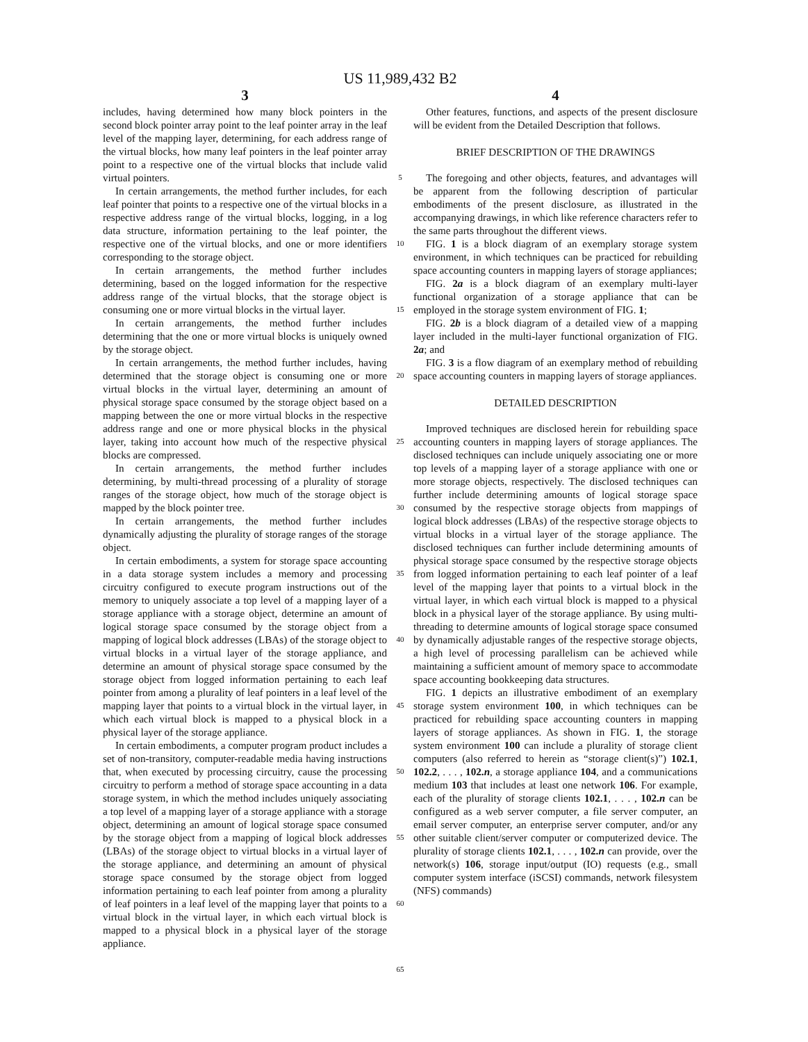US 11,989,432 B2
3
includes, having determined how many block pointers in the second block pointer array point to the leaf pointer array in the leaf level of the mapping layer, determining, for each address range of the virtual blocks, how many leaf pointers in the leaf pointer array point to a respective one of the virtual blocks that include valid virtual pointers.
In certain arrangements, the method further includes, for each leaf pointer that points to a respective one of the virtual blocks in a respective address range of the virtual blocks, logging, in a log data structure, information pertaining to the leaf pointer, the respective one of the virtual blocks, and one or more identifiers corresponding to the storage object.
In certain arrangements, the method further includes determining, based on the logged information for the respective address range of the virtual blocks, that the storage object is consuming one or more virtual blocks in the virtual layer.
In certain arrangements, the method further includes determining that the one or more virtual blocks is uniquely owned by the storage object.
In certain arrangements, the method further includes, having determined that the storage object is consuming one or more virtual blocks in the virtual layer, determining an amount of physical storage space consumed by the storage object based on a mapping between the one or more virtual blocks in the respective address range and one or more physical blocks in the physical layer, taking into account how much of the respective physical blocks are compressed.
In certain arrangements, the method further includes determining, by multi-thread processing of a plurality of storage ranges of the storage object, how much of the storage object is mapped by the block pointer tree.
In certain arrangements, the method further includes dynamically adjusting the plurality of storage ranges of the storage object.
In certain embodiments, a system for storage space accounting in a data storage system includes a memory and processing circuitry configured to execute program instructions out of the memory to uniquely associate a top level of a mapping layer of a storage appliance with a storage object, determine an amount of logical storage space consumed by the storage object from a mapping of logical block addresses (LBAs) of the storage object to virtual blocks in a virtual layer of the storage appliance, and determine an amount of physical storage space consumed by the storage object from logged information pertaining to each leaf pointer from among a plurality of leaf pointers in a leaf level of the mapping layer that points to a virtual block in the virtual layer, in which each virtual block is mapped to a physical block in a physical layer of the storage appliance.
In certain embodiments, a computer program product includes a set of non-transitory, computer-readable media having instructions that, when executed by processing circuitry, cause the processing circuitry to perform a method of storage space accounting in a data storage system, in which the method includes uniquely associating a top level of a mapping layer of a storage appliance with a storage object, determining an amount of logical storage space consumed by the storage object from a mapping of logical block addresses (LBAs) of the storage object to virtual blocks in a virtual layer of the storage appliance, and determining an amount of physical storage space consumed by the storage object from logged information pertaining to each leaf pointer from among a plurality of leaf pointers in a leaf level of the mapping layer that points to a virtual block in the virtual layer, in which each virtual block is mapped to a physical block in a physical layer of the storage appliance.
5
10
15
20
25
30
35
40
45
50
55
60
65
4
Other features, functions, and aspects of the present disclosure will be evident from the Detailed Description that follows.
BRIEF DESCRIPTION OF THE DRAWINGS
The foregoing and other objects, features, and advantages will be apparent from the following description of particular embodiments of the present disclosure, as illustrated in the accompanying drawings, in which like reference characters refer to the same parts throughout the different views.
FIG. 1 is a block diagram of an exemplary storage system environment, in which techniques can be practiced for rebuilding space accounting counters in mapping layers of storage appliances;
FIG. 2a is a block diagram of an exemplary multi-layer functional organization of a storage appliance that can be employed in the storage system environment of FIG. 1;
FIG. 2b is a block diagram of a detailed view of a mapping layer included in the multi-layer functional organization of FIG. 2a; and
FIG. 3 is a flow diagram of an exemplary method of rebuilding space accounting counters in mapping layers of storage appliances.
DETAILED DESCRIPTION
Improved techniques are disclosed herein for rebuilding space accounting counters in mapping layers of storage appliances. The disclosed techniques can include uniquely associating one or more top levels of a mapping layer of a storage appliance with one or more storage objects, respectively. The disclosed techniques can further include determining amounts of logical storage space consumed by the respective storage objects from mappings of logical block addresses (LBAs) of the respective storage objects to virtual blocks in a virtual layer of the storage appliance. The disclosed techniques can further include determining amounts of physical storage space consumed by the respective storage objects from logged information pertaining to each leaf pointer of a leaf level of the mapping layer that points to a virtual block in the virtual layer, in which each virtual block is mapped to a physical block in a physical layer of the storage appliance. By using multi-threading to determine amounts of logical storage space consumed by dynamically adjustable ranges of the respective storage objects, a high level of processing parallelism can be achieved while maintaining a sufficient amount of memory space to accommodate space accounting bookkeeping data structures.
FIG. 1 depicts an illustrative embodiment of an exemplary storage system environment 100, in which techniques can be practiced for rebuilding space accounting counters in mapping layers of storage appliances. As shown in FIG. 1, the storage system environment 100 can include a plurality of storage client computers (also referred to herein as “storage client(s)”) 102.1, 102.2, . . . , 102.n, a storage appliance 104, and a communications medium 103 that includes at least one network 106. For example, each of the plurality of storage clients 102.1, . . . , 102.n can be configured as a web server computer, a file server computer, an email server computer, an enterprise server computer, and/or any other suitable client/server computer or computerized device. The plurality of storage clients 102.1, . . . , 102.n can provide, over the network(s) 106, storage input/output (IO) requests (e.g., small computer system interface (iSCSI) commands, network filesystem (NFS) commands)